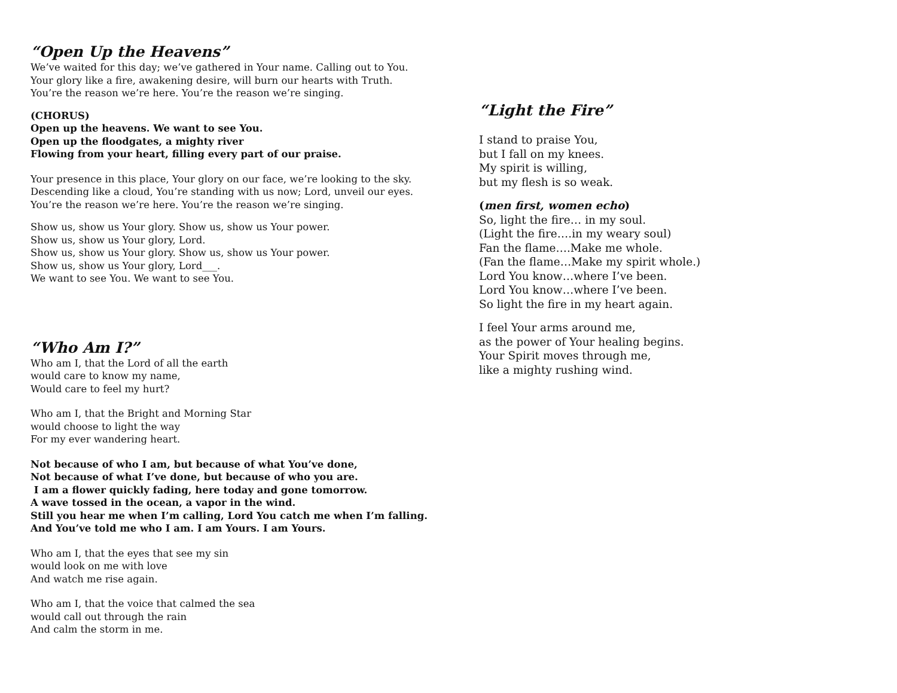“Open Up the Heavens”
We’ve waited for this day; we’ve gathered in Your name. Calling out to You.
Your glory like a fire, awakening desire, will burn our hearts with Truth.
You’re the reason we’re here. You’re the reason we’re singing.
(CHORUS)
Open up the heavens. We want to see You.
Open up the floodgates, a mighty river
Flowing from your heart, filling every part of our praise.
Your presence in this place, Your glory on our face, we’re looking to the sky.
Descending like a cloud, You’re standing with us now; Lord, unveil our eyes.
You’re the reason we’re here. You’re the reason we’re singing.
Show us, show us Your glory. Show us, show us Your power.
Show us, show us Your glory, Lord.
Show us, show us Your glory. Show us, show us Your power.
Show us, show us Your glory, Lord___.
We want to see You. We want to see You.
“Who Am I?”
Who am I, that the Lord of all the earth
would care to know my name,
Would care to feel my hurt?
Who am I, that the Bright and Morning Star
would choose to light the way
For my ever wandering heart.
Not because of who I am, but because of what You’ve done,
Not because of what I’ve done, but because of who you are.
I am a flower quickly fading, here today and gone tomorrow.
A wave tossed in the ocean, a vapor in the wind.
Still you hear me when I’m calling, Lord You catch me when I’m falling.
And You’ve told me who I am. I am Yours. I am Yours.
Who am I, that the eyes that see my sin
would look on me with love
And watch me rise again.
Who am I, that the voice that calmed the sea
would call out through the rain
And calm the storm in me.
“Light the Fire”
I stand to praise You,
but I fall on my knees.
My spirit is willing,
but my flesh is so weak.
(men first, women echo)
So, light the fire… in my soul.
(Light the fire….in my weary soul)
Fan the flame….Make me whole.
(Fan the flame…Make my spirit whole.)
Lord You know…where I’ve been.
Lord You know…where I’ve been.
So light the fire in my heart again.
I feel Your arms around me,
as the power of Your healing begins.
Your Spirit moves through me,
like a mighty rushing wind.